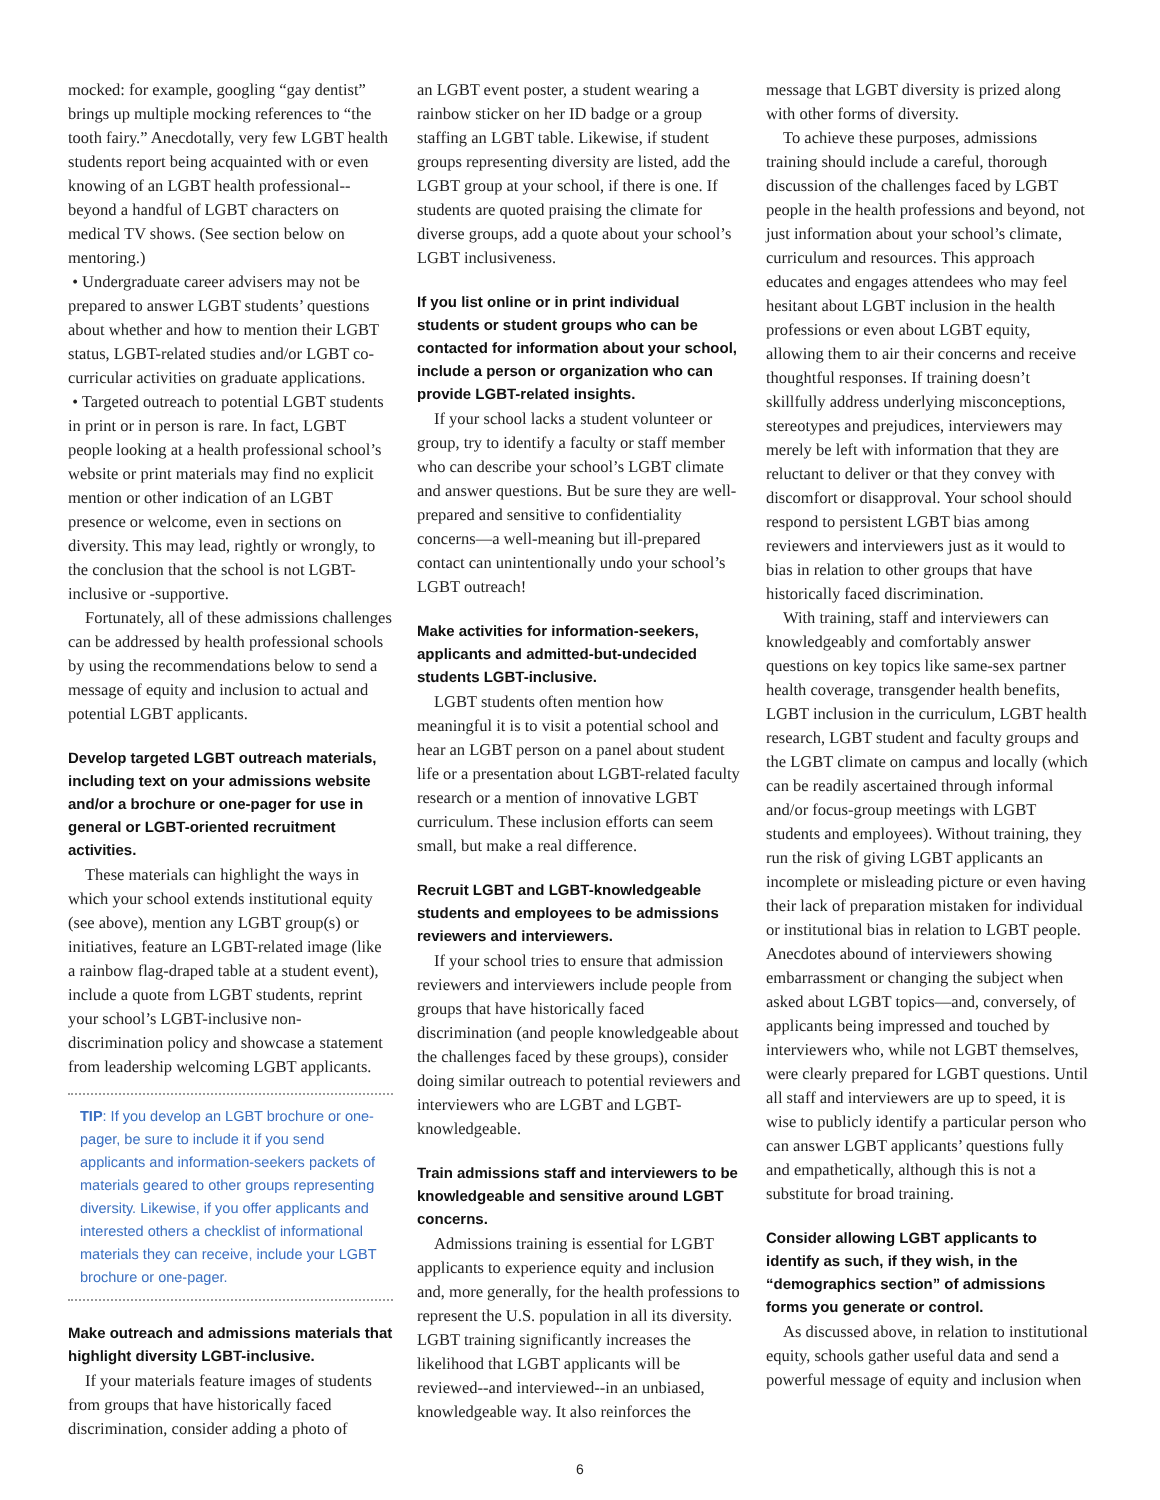mocked: for example, googling “gay dentist” brings up multiple mocking references to “the tooth fairy.” Anecdotally, very few LGBT health students report being acquainted with or even knowing of an LGBT health professional--beyond a handful of LGBT characters on medical TV shows. (See section below on mentoring.)
• Undergraduate career advisers may not be prepared to answer LGBT students’ questions about whether and how to mention their LGBT status, LGBT-related studies and/or LGBT co-curricular activities on graduate applications.
• Targeted outreach to potential LGBT students in print or in person is rare. In fact, LGBT people looking at a health professional school’s website or print materials may find no explicit mention or other indication of an LGBT presence or welcome, even in sections on diversity. This may lead, rightly or wrongly, to the conclusion that the school is not LGBT-inclusive or -supportive.
Fortunately, all of these admissions challenges can be addressed by health professional schools by using the recommendations below to send a message of equity and inclusion to actual and potential LGBT applicants.
Develop targeted LGBT outreach materials, including text on your admissions website and/or a brochure or one-pager for use in general or LGBT-oriented recruitment activities.
These materials can highlight the ways in which your school extends institutional equity (see above), mention any LGBT group(s) or initiatives, feature an LGBT-related image (like a rainbow flag-draped table at a student event), include a quote from LGBT students, reprint your school’s LGBT-inclusive non-discrimination policy and showcase a statement from leadership welcoming LGBT applicants.
TIP: If you develop an LGBT brochure or one-pager, be sure to include it if you send applicants and information-seekers packets of materials geared to other groups representing diversity. Likewise, if you offer applicants and interested others a checklist of informational materials they can receive, include your LGBT brochure or one-pager.
Make outreach and admissions materials that highlight diversity LGBT-inclusive.
If your materials feature images of students from groups that have historically faced discrimination, consider adding a photo of
an LGBT event poster, a student wearing a rainbow sticker on her ID badge or a group staffing an LGBT table. Likewise, if student groups representing diversity are listed, add the LGBT group at your school, if there is one. If students are quoted praising the climate for diverse groups, add a quote about your school’s LGBT inclusiveness.
If you list online or in print individual students or student groups who can be contacted for information about your school, include a person or organization who can provide LGBT-related insights.
If your school lacks a student volunteer or group, try to identify a faculty or staff member who can describe your school’s LGBT climate and answer questions. But be sure they are well-prepared and sensitive to confidentiality concerns—a well-meaning but ill-prepared contact can unintentionally undo your school’s LGBT outreach!
Make activities for information-seekers, applicants and admitted-but-undecided students LGBT-inclusive.
LGBT students often mention how meaningful it is to visit a potential school and hear an LGBT person on a panel about student life or a presentation about LGBT-related faculty research or a mention of innovative LGBT curriculum. These inclusion efforts can seem small, but make a real difference.
Recruit LGBT and LGBT-knowledgeable students and employees to be admissions reviewers and interviewers.
If your school tries to ensure that admission reviewers and interviewers include people from groups that have historically faced discrimination (and people knowledgeable about the challenges faced by these groups), consider doing similar outreach to potential reviewers and interviewers who are LGBT and LGBT-knowledgeable.
Train admissions staff and interviewers to be knowledgeable and sensitive around LGBT concerns.
Admissions training is essential for LGBT applicants to experience equity and inclusion and, more generally, for the health professions to represent the U.S. population in all its diversity. LGBT training significantly increases the likelihood that LGBT applicants will be reviewed--and interviewed--in an unbiased, knowledgeable way. It also reinforces the
message that LGBT diversity is prized along with other forms of diversity.
To achieve these purposes, admissions training should include a careful, thorough discussion of the challenges faced by LGBT people in the health professions and beyond, not just information about your school’s climate, curriculum and resources. This approach educates and engages attendees who may feel hesitant about LGBT inclusion in the health professions or even about LGBT equity, allowing them to air their concerns and receive thoughtful responses. If training doesn’t skillfully address underlying misconceptions, stereotypes and prejudices, interviewers may merely be left with information that they are reluctant to deliver or that they convey with discomfort or disapproval. Your school should respond to persistent LGBT bias among reviewers and interviewers just as it would to bias in relation to other groups that have historically faced discrimination.
With training, staff and interviewers can knowledgeably and comfortably answer questions on key topics like same-sex partner health coverage, transgender health benefits, LGBT inclusion in the curriculum, LGBT health research, LGBT student and faculty groups and the LGBT climate on campus and locally (which can be readily ascertained through informal and/or focus-group meetings with LGBT students and employees). Without training, they run the risk of giving LGBT applicants an incomplete or misleading picture or even having their lack of preparation mistaken for individual or institutional bias in relation to LGBT people. Anecdotes abound of interviewers showing embarrassment or changing the subject when asked about LGBT topics—and, conversely, of applicants being impressed and touched by interviewers who, while not LGBT themselves, were clearly prepared for LGBT questions. Until all staff and interviewers are up to speed, it is wise to publicly identify a particular person who can answer LGBT applicants’ questions fully and empathetically, although this is not a substitute for broad training.
Consider allowing LGBT applicants to identify as such, if they wish, in the “demographics section” of admissions forms you generate or control.
As discussed above, in relation to institutional equity, schools gather useful data and send a powerful message of equity and inclusion when
6